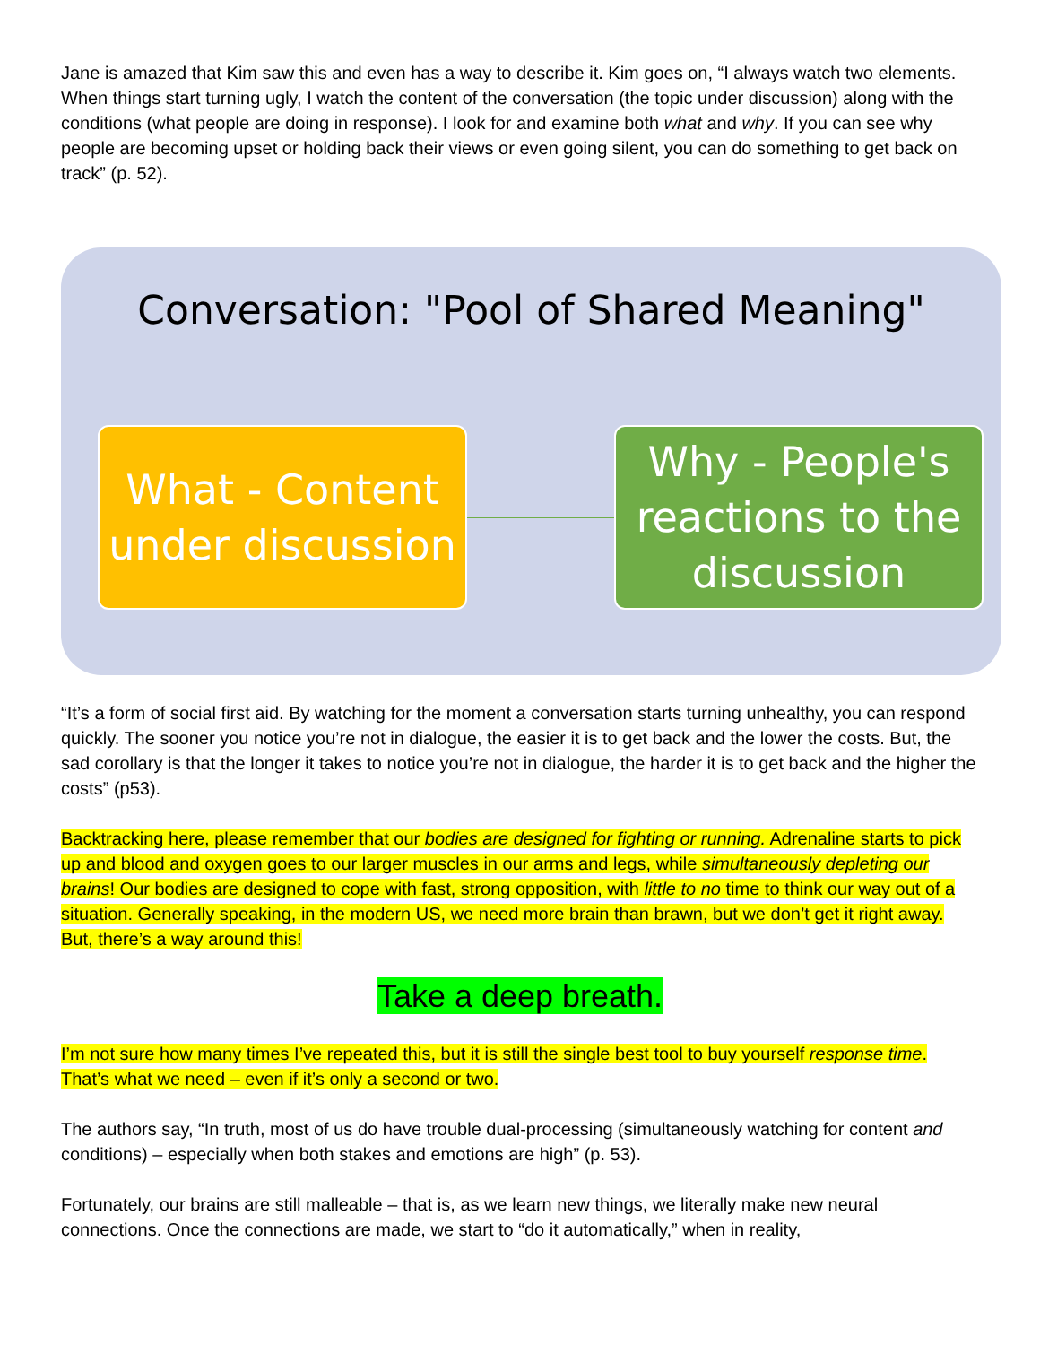Jane is amazed that Kim saw this and even has a way to describe it. Kim goes on, “I always watch two elements. When things start turning ugly, I watch the content of the conversation (the topic under discussion) along with the conditions (what people are doing in response). I look for and examine both what and why. If you can see why people are becoming upset or holding back their views or even going silent, you can do something to get back on track” (p. 52).
Conversation: "Pool of Shared Meaning"
What - Content under discussion
Why - People's reactions to the discussion
“It’s a form of social first aid. By watching for the moment a conversation starts turning unhealthy, you can respond quickly. The sooner you notice you’re not in dialogue, the easier it is to get back and the lower the costs. But, the sad corollary is that the longer it takes to notice you’re not in dialogue, the harder it is to get back and the higher the costs” (p53).
Backtracking here, please remember that our bodies are designed for fighting or running. Adrenaline starts to pick up and blood and oxygen goes to our larger muscles in our arms and legs, while simultaneously depleting our brains! Our bodies are designed to cope with fast, strong opposition, with little to no time to think our way out of a situation. Generally speaking, in the modern US, we need more brain than brawn, but we don’t get it right away. But, there’s a way around this!
Take a deep breath.
I’m not sure how many times I’ve repeated this, but it is still the single best tool to buy yourself response time. That’s what we need – even if it’s only a second or two.
The authors say, “In truth, most of us do have trouble dual-processing (simultaneously watching for content and conditions) – especially when both stakes and emotions are high” (p. 53).
Fortunately, our brains are still malleable – that is, as we learn new things, we literally make new neural connections. Once the connections are made, we start to “do it automatically,” when in reality,